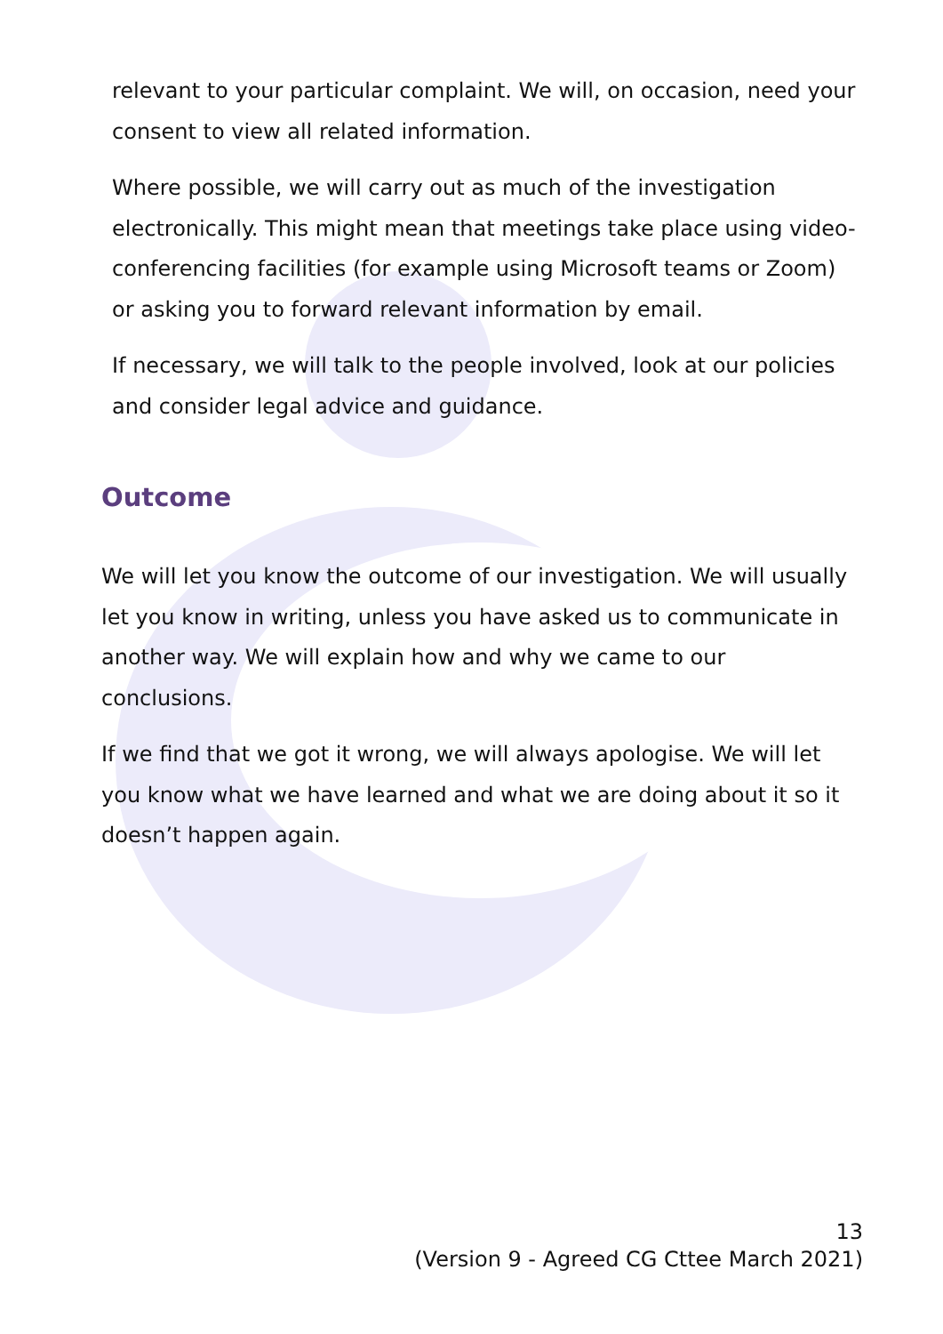relevant to your particular complaint. We will, on occasion, need your consent to view all related information.
Where possible, we will carry out as much of the investigation electronically. This might mean that meetings take place using video-conferencing facilities (for example using Microsoft teams or Zoom) or asking you to forward relevant information by email.
If necessary, we will talk to the people involved, look at our policies and consider legal advice and guidance.
Outcome
We will let you know the outcome of our investigation. We will usually let you know in writing, unless you have asked us to communicate in another way. We will explain how and why we came to our conclusions.
If we find that we got it wrong, we will always apologise. We will let you know what we have learned and what we are doing about it so it doesn’t happen again.
13
(Version 9 - Agreed CG Cttee March 2021)